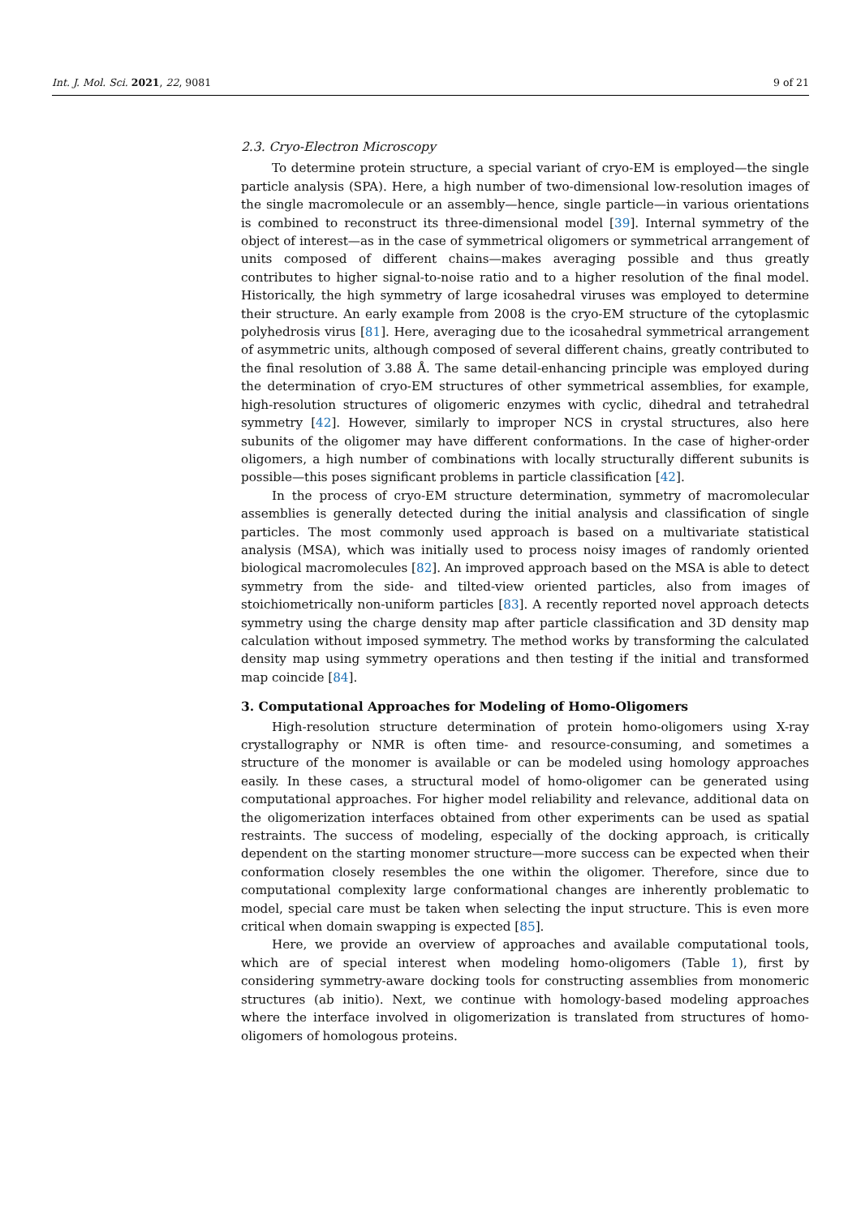Int. J. Mol. Sci. 2021, 22, 9081 9 of 21
2.3. Cryo-Electron Microscopy
To determine protein structure, a special variant of cryo-EM is employed—the single particle analysis (SPA). Here, a high number of two-dimensional low-resolution images of the single macromolecule or an assembly—hence, single particle—in various orientations is combined to reconstruct its three-dimensional model [39]. Internal symmetry of the object of interest—as in the case of symmetrical oligomers or symmetrical arrangement of units composed of different chains—makes averaging possible and thus greatly contributes to higher signal-to-noise ratio and to a higher resolution of the final model. Historically, the high symmetry of large icosahedral viruses was employed to determine their structure. An early example from 2008 is the cryo-EM structure of the cytoplasmic polyhedrosis virus [81]. Here, averaging due to the icosahedral symmetrical arrangement of asymmetric units, although composed of several different chains, greatly contributed to the final resolution of 3.88 Å. The same detail-enhancing principle was employed during the determination of cryo-EM structures of other symmetrical assemblies, for example, high-resolution structures of oligomeric enzymes with cyclic, dihedral and tetrahedral symmetry [42]. However, similarly to improper NCS in crystal structures, also here subunits of the oligomer may have different conformations. In the case of higher-order oligomers, a high number of combinations with locally structurally different subunits is possible—this poses significant problems in particle classification [42].
In the process of cryo-EM structure determination, symmetry of macromolecular assemblies is generally detected during the initial analysis and classification of single particles. The most commonly used approach is based on a multivariate statistical analysis (MSA), which was initially used to process noisy images of randomly oriented biological macromolecules [82]. An improved approach based on the MSA is able to detect symmetry from the side- and tilted-view oriented particles, also from images of stoichiometrically non-uniform particles [83]. A recently reported novel approach detects symmetry using the charge density map after particle classification and 3D density map calculation without imposed symmetry. The method works by transforming the calculated density map using symmetry operations and then testing if the initial and transformed map coincide [84].
3. Computational Approaches for Modeling of Homo-Oligomers
High-resolution structure determination of protein homo-oligomers using X-ray crystallography or NMR is often time- and resource-consuming, and sometimes a structure of the monomer is available or can be modeled using homology approaches easily. In these cases, a structural model of homo-oligomer can be generated using computational approaches. For higher model reliability and relevance, additional data on the oligomerization interfaces obtained from other experiments can be used as spatial restraints. The success of modeling, especially of the docking approach, is critically dependent on the starting monomer structure—more success can be expected when their conformation closely resembles the one within the oligomer. Therefore, since due to computational complexity large conformational changes are inherently problematic to model, special care must be taken when selecting the input structure. This is even more critical when domain swapping is expected [85].
Here, we provide an overview of approaches and available computational tools, which are of special interest when modeling homo-oligomers (Table 1), first by considering symmetry-aware docking tools for constructing assemblies from monomeric structures (ab initio). Next, we continue with homology-based modeling approaches where the interface involved in oligomerization is translated from structures of homo-oligomers of homologous proteins.